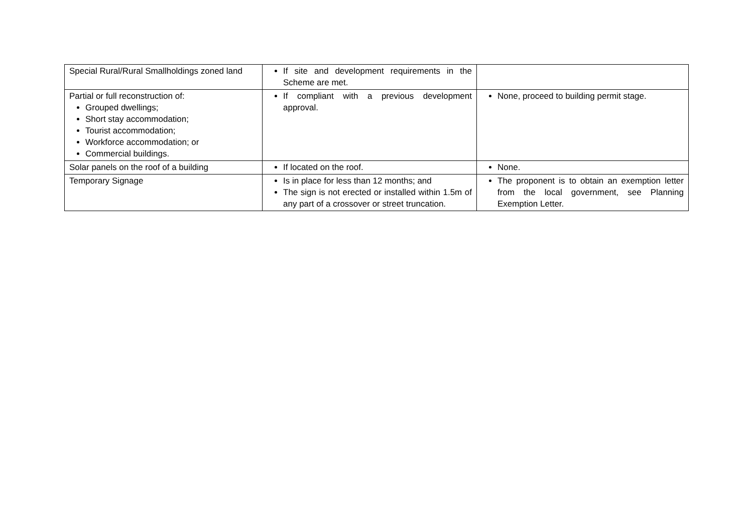| Special Rural/Rural Smallholdings zoned land | If site and development requirements in the Scheme are met. | |
| Partial or full reconstruction of: Grouped dwellings; Short stay accommodation; Tourist accommodation; Workforce accommodation; or Commercial buildings. | If compliant with a previous development approval. | None, proceed to building permit stage. |
| Solar panels on the roof of a building | If located on the roof. | None. |
| Temporary Signage | Is in place for less than 12 months; and The sign is not erected or installed within 1.5m of any part of a crossover or street truncation. | The proponent is to obtain an exemption letter from the local government, see Planning Exemption Letter. |